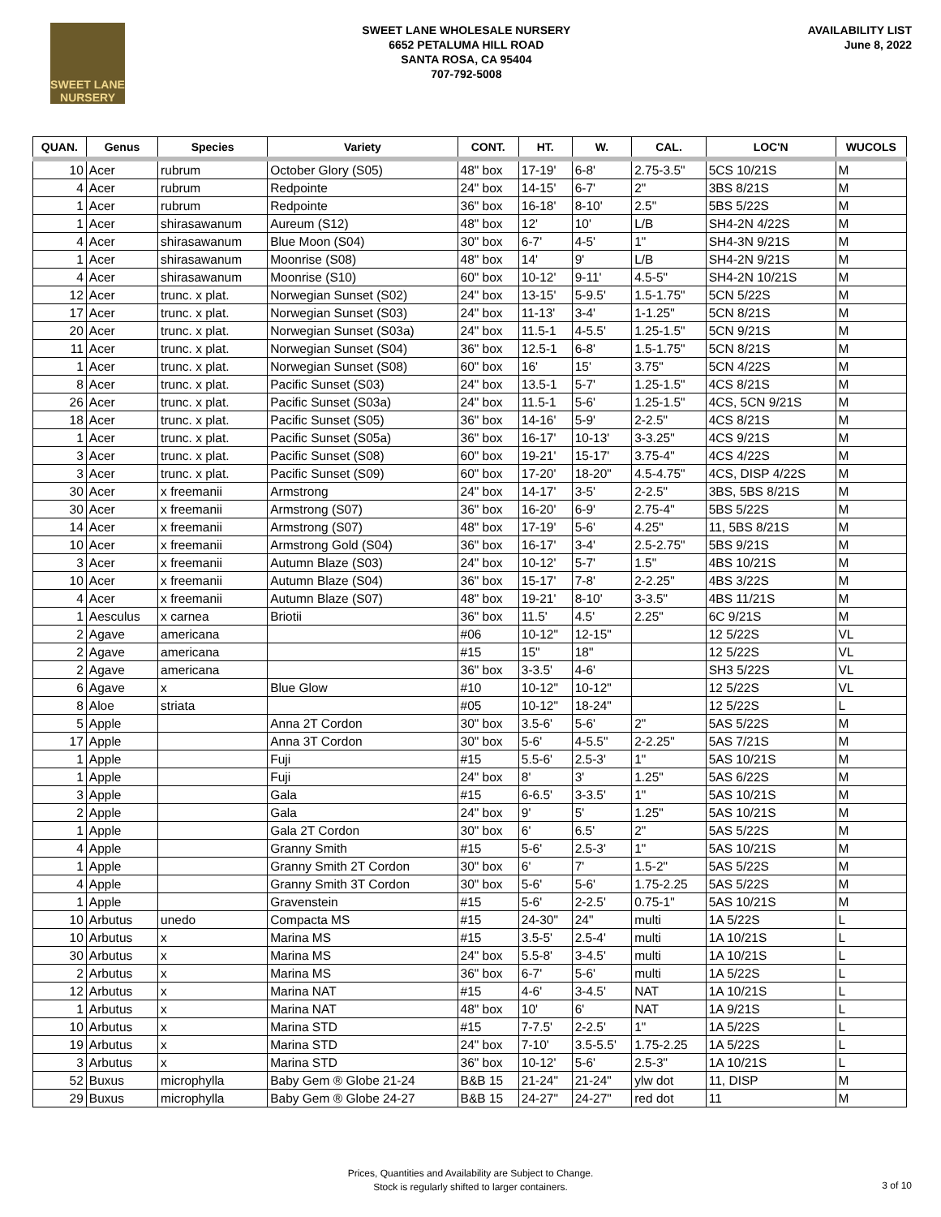SWEET LANE
NURSERY
SWEET LANE WHOLESALE NURSERY
6652 PETALUMA HILL ROAD
SANTA ROSA, CA 95404
707-792-5008
AVAILABILITY LIST
June 8, 2022
| QUAN. | Genus | Species | Variety | CONT. | HT. | W. | CAL. | LOC'N | WUCOLS |
| --- | --- | --- | --- | --- | --- | --- | --- | --- | --- |
| 10 | Acer | rubrum | October Glory (S05) | 48" box | 17-19' | 6-8' | 2.75-3.5" | 5CS 10/21S | M |
| 4 | Acer | rubrum | Redpointe | 24" box | 14-15' | 6-7' | 2" | 3BS 8/21S | M |
| 1 | Acer | rubrum | Redpointe | 36" box | 16-18' | 8-10' | 2.5" | 5BS 5/22S | M |
| 1 | Acer | shirasawanum | Aureum (S12) | 48" box | 12' | 10' | L/B | SH4-2N 4/22S | M |
| 4 | Acer | shirasawanum | Blue Moon (S04) | 30" box | 6-7' | 4-5' | 1" | SH4-3N 9/21S | M |
| 1 | Acer | shirasawanum | Moonrise (S08) | 48" box | 14' | 9' | L/B | SH4-2N 9/21S | M |
| 4 | Acer | shirasawanum | Moonrise (S10) | 60" box | 10-12' | 9-11' | 4.5-5" | SH4-2N 10/21S | M |
| 12 | Acer | trunc. x plat. | Norwegian Sunset (S02) | 24" box | 13-15' | 5-9.5' | 1.5-1.75" | 5CN 5/22S | M |
| 17 | Acer | trunc. x plat. | Norwegian Sunset (S03) | 24" box | 11-13' | 3-4' | 1-1.25" | 5CN 8/21S | M |
| 20 | Acer | trunc. x plat. | Norwegian Sunset (S03a) | 24" box | 11.5-1 | 4-5.5' | 1.25-1.5" | 5CN 9/21S | M |
| 11 | Acer | trunc. x plat. | Norwegian Sunset (S04) | 36" box | 12.5-1 | 6-8' | 1.5-1.75" | 5CN 8/21S | M |
| 1 | Acer | trunc. x plat. | Norwegian Sunset (S08) | 60" box | 16' | 15' | 3.75" | 5CN 4/22S | M |
| 8 | Acer | trunc. x plat. | Pacific Sunset (S03) | 24" box | 13.5-1 | 5-7' | 1.25-1.5" | 4CS 8/21S | M |
| 26 | Acer | trunc. x plat. | Pacific Sunset (S03a) | 24" box | 11.5-1 | 5-6' | 1.25-1.5" | 4CS, 5CN 9/21S | M |
| 18 | Acer | trunc. x plat. | Pacific Sunset (S05) | 36" box | 14-16' | 5-9' | 2-2.5" | 4CS 8/21S | M |
| 1 | Acer | trunc. x plat. | Pacific Sunset (S05a) | 36" box | 16-17' | 10-13' | 3-3.25" | 4CS 9/21S | M |
| 3 | Acer | trunc. x plat. | Pacific Sunset (S08) | 60" box | 19-21' | 15-17' | 3.75-4" | 4CS 4/22S | M |
| 3 | Acer | trunc. x plat. | Pacific Sunset (S09) | 60" box | 17-20' | 18-20" | 4.5-4.75" | 4CS, DISP 4/22S | M |
| 30 | Acer | x freemanii | Armstrong | 24" box | 14-17' | 3-5' | 2-2.5" | 3BS, 5BS 8/21S | M |
| 30 | Acer | x freemanii | Armstrong (S07) | 36" box | 16-20' | 6-9' | 2.75-4" | 5BS 5/22S | M |
| 14 | Acer | x freemanii | Armstrong (S07) | 48" box | 17-19' | 5-6' | 4.25" | 11, 5BS 8/21S | M |
| 10 | Acer | x freemanii | Armstrong Gold (S04) | 36" box | 16-17' | 3-4' | 2.5-2.75" | 5BS 9/21S | M |
| 3 | Acer | x freemanii | Autumn Blaze (S03) | 24" box | 10-12' | 5-7' | 1.5" | 4BS 10/21S | M |
| 10 | Acer | x freemanii | Autumn Blaze (S04) | 36" box | 15-17' | 7-8' | 2-2.25" | 4BS 3/22S | M |
| 4 | Acer | x freemanii | Autumn Blaze (S07) | 48" box | 19-21' | 8-10' | 3-3.5" | 4BS 11/21S | M |
| 1 | Aesculus | x carnea | Briotii | 36" box | 11.5' | 4.5' | 2.25" | 6C 9/21S | M |
| 2 | Agave | americana | | #06 | 10-12" | 12-15" | | 12 5/22S | VL |
| 2 | Agave | americana | | #15 | 15" | 18" | | 12 5/22S | VL |
| 2 | Agave | americana | | 36" box | 3-3.5' | 4-6' | | SH3 5/22S | VL |
| 6 | Agave | x | Blue Glow | #10 | 10-12" | 10-12" | | 12 5/22S | VL |
| 8 | Aloe | striata | | #05 | 10-12" | 18-24" | | 12 5/22S | L |
| 5 | Apple | | Anna 2T Cordon | 30" box | 3.5-6' | 5-6' | 2" | 5AS 5/22S | M |
| 17 | Apple | | Anna 3T Cordon | 30" box | 5-6' | 4-5.5" | 2-2.25" | 5AS 7/21S | M |
| 1 | Apple | | Fuji | #15 | 5.5-6' | 2.5-3' | 1" | 5AS 10/21S | M |
| 1 | Apple | | Fuji | 24" box | 8' | 3' | 1.25" | 5AS 6/22S | M |
| 3 | Apple | | Gala | #15 | 6-6.5' | 3-3.5' | 1" | 5AS 10/21S | M |
| 2 | Apple | | Gala | 24" box | 9' | 5' | 1.25" | 5AS 10/21S | M |
| 1 | Apple | | Gala 2T Cordon | 30" box | 6' | 6.5' | 2" | 5AS 5/22S | M |
| 4 | Apple | | Granny Smith | #15 | 5-6' | 2.5-3' | 1" | 5AS 10/21S | M |
| 1 | Apple | | Granny Smith 2T Cordon | 30" box | 6' | 7' | 1.5-2" | 5AS 5/22S | M |
| 4 | Apple | | Granny Smith 3T Cordon | 30" box | 5-6' | 5-6' | 1.75-2.25 | 5AS 5/22S | M |
| 1 | Apple | | Gravenstein | #15 | 5-6' | 2-2.5' | 0.75-1" | 5AS 10/21S | M |
| 10 | Arbutus | unedo | Compacta MS | #15 | 24-30" | 24" | multi | 1A 5/22S | L |
| 10 | Arbutus | x | Marina MS | #15 | 3.5-5' | 2.5-4' | multi | 1A 10/21S | L |
| 30 | Arbutus | x | Marina MS | 24" box | 5.5-8' | 3-4.5' | multi | 1A 10/21S | L |
| 2 | Arbutus | x | Marina MS | 36" box | 6-7' | 5-6' | multi | 1A 5/22S | L |
| 12 | Arbutus | x | Marina NAT | #15 | 4-6' | 3-4.5' | NAT | 1A 10/21S | L |
| 1 | Arbutus | x | Marina NAT | 48" box | 10' | 6' | NAT | 1A 9/21S | L |
| 10 | Arbutus | x | Marina STD | #15 | 7-7.5' | 2-2.5' | 1" | 1A 5/22S | L |
| 19 | Arbutus | x | Marina STD | 24" box | 7-10' | 3.5-5.5' | 1.75-2.25 | 1A 5/22S | L |
| 3 | Arbutus | x | Marina STD | 36" box | 10-12' | 5-6' | 2.5-3" | 1A 10/21S | L |
| 52 | Buxus | microphylla | Baby Gem ® Globe 21-24 | B&B 15 | 21-24" | 21-24" | ylw dot | 11, DISP | M |
| 29 | Buxus | microphylla | Baby Gem ® Globe 24-27 | B&B 15 | 24-27" | 24-27" | red dot | 11 | M |
Prices, Quantities and Availability are Subject to Change.
Stock is regularly shifted to larger containers.
3 of 10